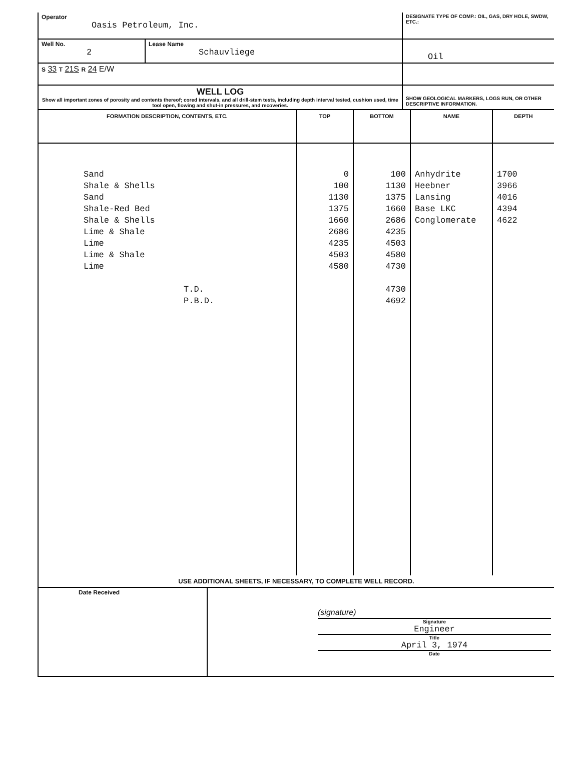| Operator Oasis Petroleum, Inc. | | DESIGNATE TYPE OF COMP.: OIL, GAS, DRY HOLE, SWDW, ETC.: |
| Well No. 2 | Lease Name Schauvliege | Oil |
| S 33 T 21S R 24 E/W | | |
| WELL LOG Show all important zones of porosity and contents thereof; cored intervals, and all drill-stem tests, including depth interval tested, cushion used, time tool open, flowing and shut-in pressures, and recoveries. | | SHOW GEOLOGICAL MARKERS, LOGS RUN, OR OTHER DESCRIPTIVE INFORMATION. |
| FORMATION DESCRIPTION, CONTENTS, ETC. | TOP | BOTTOM | NAME | DEPTH |
| --- | --- | --- | --- | --- |
| Sand Shale & Shells Sand Shale-Red Bed Shale & Shells Lime & Shale Lime Lime & Shale Lime T.D. P.B.D. | 0 100 1130 1375 1660 2686 4235 4503 4580 | 100 1130 1375 1660 2686 4235 4503 4580 4730 4730 4692 | Anhydrite Heebner Lansing Base LKC Conglomerate | 1700 3966 4016 4394 4622 |
USE ADDITIONAL SHEETS, IF NECESSARY, TO COMPLETE WELL RECORD.
| Date Received | (signature) Signature Engineer Title April 3, 1974 Date |